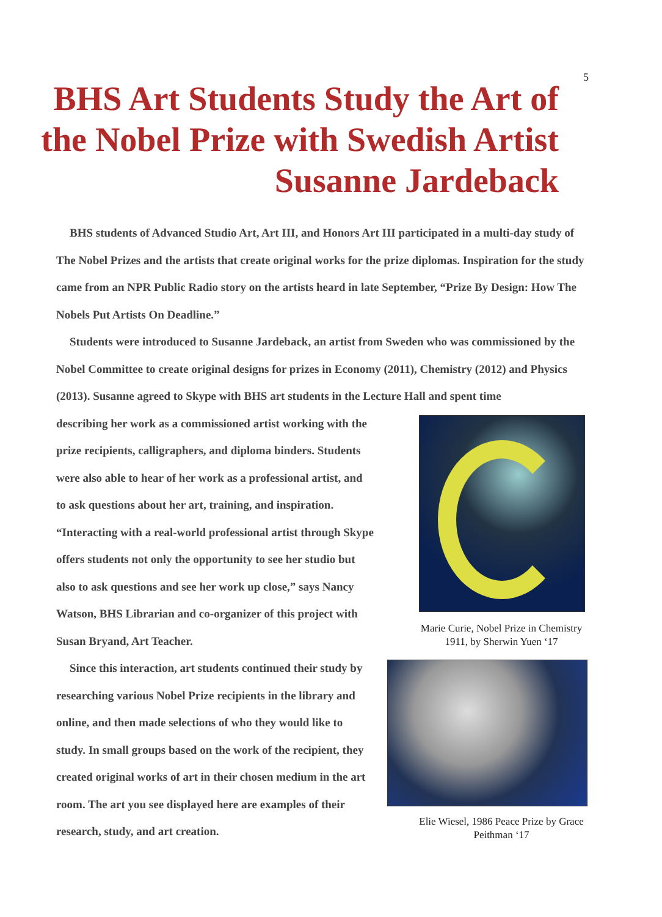5
BHS Art Students Study the Art of the Nobel Prize with Swedish Artist Susanne Jardeback
BHS students of Advanced Studio Art, Art III, and Honors Art III participated in a multi-day study of The Nobel Prizes and the artists that create original works for the prize diplomas. Inspiration for the study came from an NPR Public Radio story on the artists heard in late September, “Prize By Design: How The Nobels Put Artists On Deadline.”
Students were introduced to Susanne Jardeback, an artist from Sweden who was commissioned by the Nobel Committee to create original designs for prizes in Economy (2011), Chemistry (2012) and Physics (2013). Susanne agreed to Skype with BHS art students in the Lecture Hall and spent time
describing her work as a commissioned artist working with the prize recipients, calligraphers, and diploma binders. Students were also able to hear of her work as a professional artist, and to ask questions about her art, training, and inspiration. “Interacting with a real-world professional artist through Skype offers students not only the opportunity to see her studio but also to ask questions and see her work up close,” says Nancy Watson, BHS Librarian and co-organizer of this project with Susan Bryand, Art Teacher.
Since this interaction, art students continued their study by researching various Nobel Prize recipients in the library and online, and then made selections of who they would like to study. In small groups based on the work of the recipient, they created original works of art in their chosen medium in the art room. The art you see displayed here are examples of their research, study, and art creation.
Marie Curie, Nobel Prize in Chemistry 1911, by Sherwin Yuen ‘17
Elie Wiesel, 1986 Peace Prize by Grace Peithman ‘17